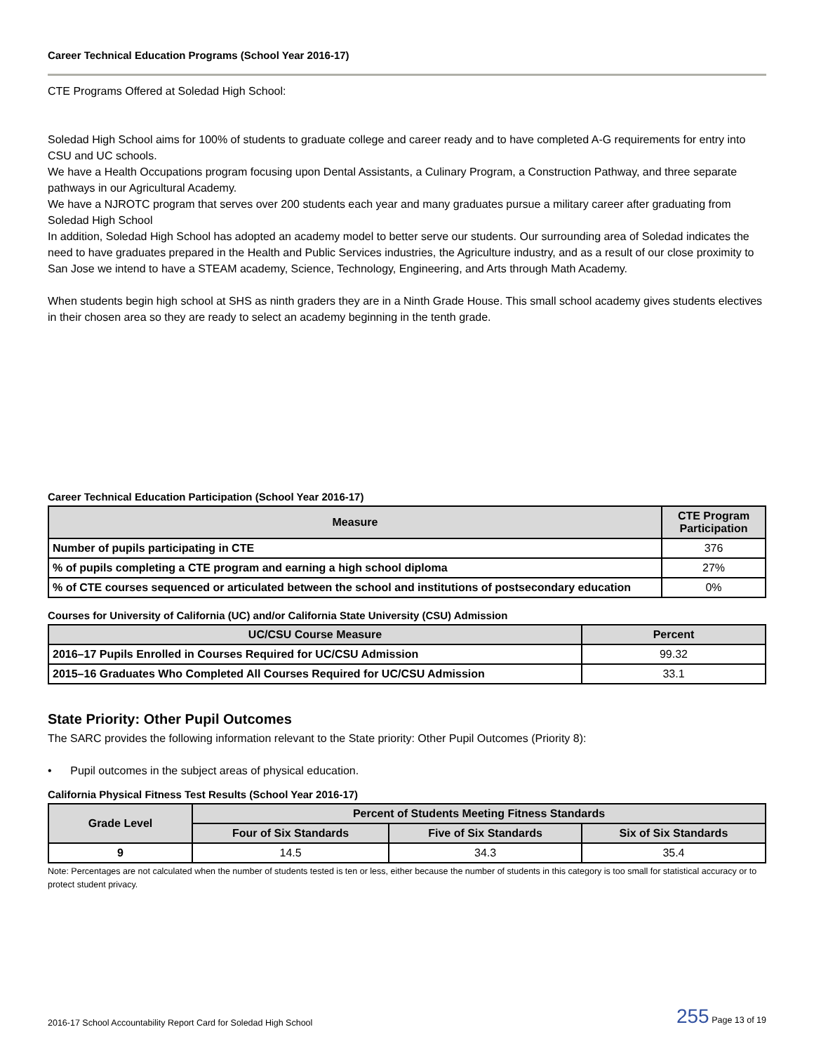Career Technical Education Programs (School Year 2016-17)
CTE Programs Offered at Soledad High School:
Soledad High School aims for 100% of students to graduate college and career ready and to have completed A-G requirements for entry into CSU and UC schools.
We have a Health Occupations program focusing upon Dental Assistants, a Culinary Program, a Construction Pathway, and three separate pathways in our Agricultural Academy.
We have a NJROTC program that serves over 200 students each year and many graduates pursue a military career after graduating from Soledad High School
In addition, Soledad High School has adopted an academy model to better serve our students. Our surrounding area of Soledad indicates the need to have graduates prepared in the Health and Public Services industries, the Agriculture industry, and as a result of our close proximity to San Jose we intend to have a STEAM academy, Science, Technology, Engineering, and Arts through Math Academy.
When students begin high school at SHS as ninth graders they are in a Ninth Grade House. This small school academy gives students electives in their chosen area so they are ready to select an academy beginning in the tenth grade.
Career Technical Education Participation (School Year 2016-17)
| Measure | CTE Program Participation |
| --- | --- |
| Number of pupils participating in CTE | 376 |
| % of pupils completing a CTE program and earning a high school diploma | 27% |
| % of CTE courses sequenced or articulated between the school and institutions of postsecondary education | 0% |
Courses for University of California (UC) and/or California State University (CSU) Admission
| UC/CSU Course Measure | Percent |
| --- | --- |
| 2016–17 Pupils Enrolled in Courses Required for UC/CSU Admission | 99.32 |
| 2015–16 Graduates Who Completed All Courses Required for UC/CSU Admission | 33.1 |
State Priority: Other Pupil Outcomes
The SARC provides the following information relevant to the State priority: Other Pupil Outcomes (Priority 8):
• Pupil outcomes in the subject areas of physical education.
California Physical Fitness Test Results (School Year 2016-17)
| Grade Level | Percent of Students Meeting Fitness Standards | | |
| --- | --- | --- | --- |
| | Four of Six Standards | Five of Six Standards | Six of Six Standards |
| 9 | 14.5 | 34.3 | 35.4 |
Note: Percentages are not calculated when the number of students tested is ten or less, either because the number of students in this category is too small for statistical accuracy or to protect student privacy.
2016-17 School Accountability Report Card for Soledad High School 255 Page 13 of 19